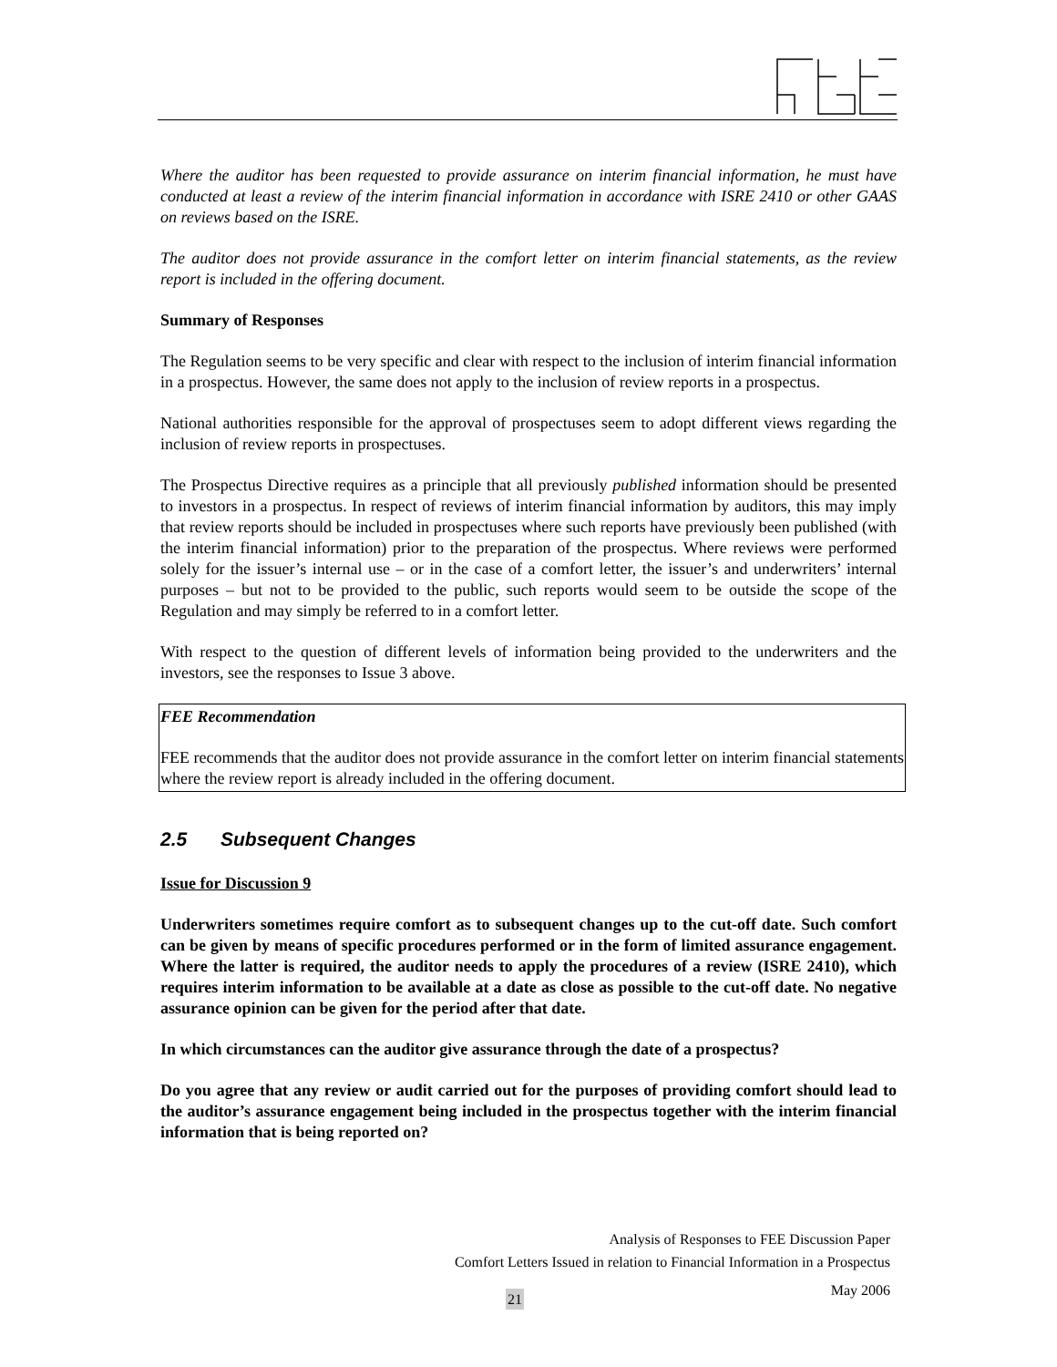Where the auditor has been requested to provide assurance on interim financial information, he must have conducted at least a review of the interim financial information in accordance with ISRE 2410 or other GAAS on reviews based on the ISRE.
The auditor does not provide assurance in the comfort letter on interim financial statements, as the review report is included in the offering document.
Summary of Responses
The Regulation seems to be very specific and clear with respect to the inclusion of interim financial information in a prospectus. However, the same does not apply to the inclusion of review reports in a prospectus.
National authorities responsible for the approval of prospectuses seem to adopt different views regarding the inclusion of review reports in prospectuses.
The Prospectus Directive requires as a principle that all previously published information should be presented to investors in a prospectus. In respect of reviews of interim financial information by auditors, this may imply that review reports should be included in prospectuses where such reports have previously been published (with the interim financial information) prior to the preparation of the prospectus. Where reviews were performed solely for the issuer’s internal use – or in the case of a comfort letter, the issuer’s and underwriters’ internal purposes – but not to be provided to the public, such reports would seem to be outside the scope of the Regulation and may simply be referred to in a comfort letter.
With respect to the question of different levels of information being provided to the underwriters and the investors, see the responses to Issue 3 above.
FEE Recommendation
FEE recommends that the auditor does not provide assurance in the comfort letter on interim financial statements where the review report is already included in the offering document.
2.5 Subsequent Changes
Issue for Discussion 9
Underwriters sometimes require comfort as to subsequent changes up to the cut-off date. Such comfort can be given by means of specific procedures performed or in the form of limited assurance engagement. Where the latter is required, the auditor needs to apply the procedures of a review (ISRE 2410), which requires interim information to be available at a date as close as possible to the cut-off date. No negative assurance opinion can be given for the period after that date.
In which circumstances can the auditor give assurance through the date of a prospectus?
Do you agree that any review or audit carried out for the purposes of providing comfort should lead to the auditor’s assurance engagement being included in the prospectus together with the interim financial information that is being reported on?
Analysis of Responses to FEE Discussion Paper
Comfort Letters Issued in relation to Financial Information in a Prospectus
May 2006
21